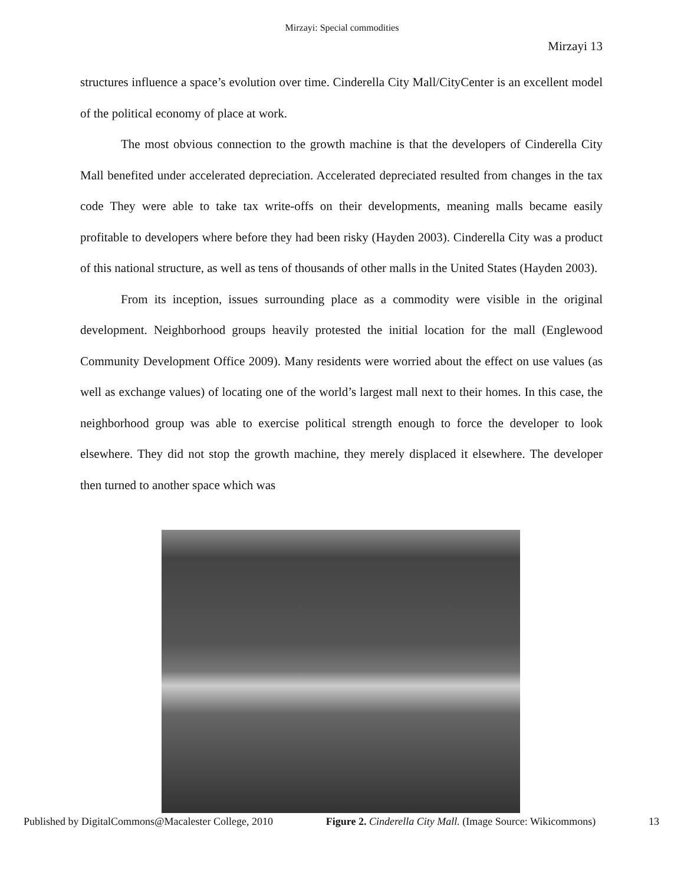Mirzayi: Special commodities
Mirzayi 13
structures influence a space’s evolution over time. Cinderella City Mall/CityCenter is an excellent model of the political economy of place at work.
The most obvious connection to the growth machine is that the developers of Cinderella City Mall benefited under accelerated depreciation. Accelerated depreciated resulted from changes in the tax code They were able to take tax write-offs on their developments, meaning malls became easily profitable to developers where before they had been risky (Hayden 2003). Cinderella City was a product of this national structure, as well as tens of thousands of other malls in the United States (Hayden 2003).
From its inception, issues surrounding place as a commodity were visible in the original development. Neighborhood groups heavily protested the initial location for the mall (Englewood Community Development Office 2009). Many residents were worried about the effect on use values (as well as exchange values) of locating one of the world’s largest mall next to their homes. In this case, the neighborhood group was able to exercise political strength enough to force the developer to look elsewhere. They did not stop the growth machine, they merely displaced it elsewhere. The developer then turned to another space which was
Published by DigitalCommons@Macalester College, 2010 Figure 2. Cinderella City Mall. (Image Source: Wikicommons) 13